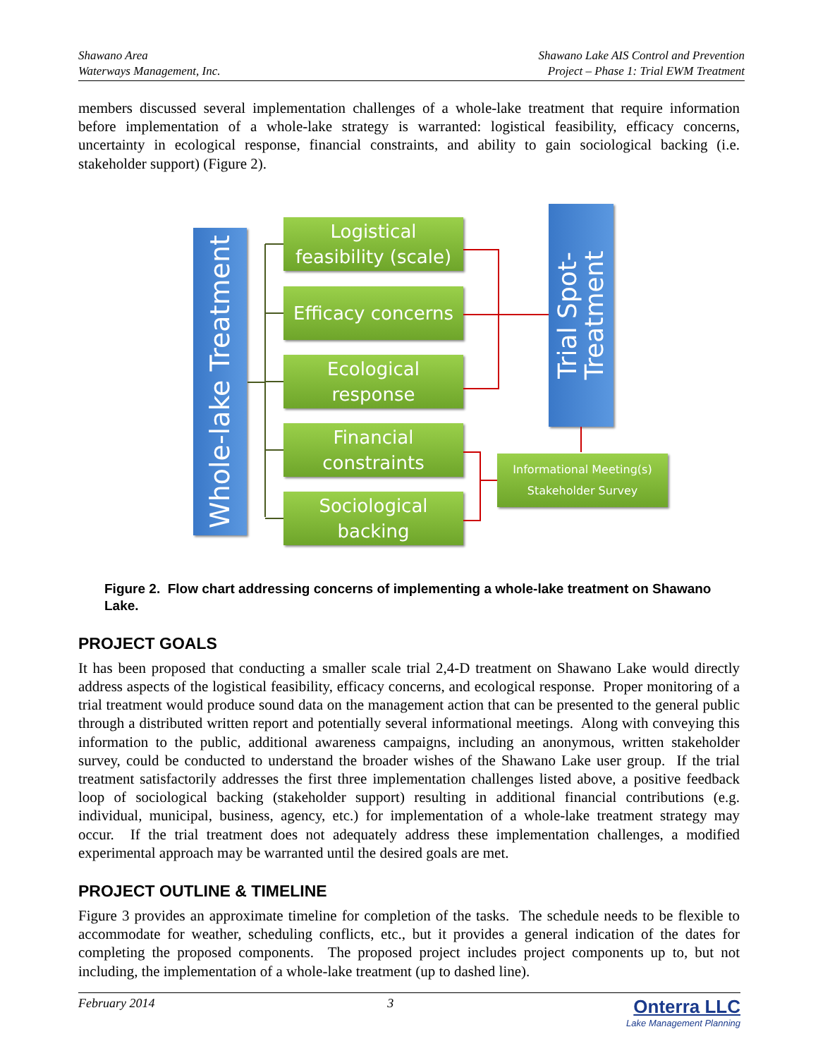Shawano Area
Waterways Management, Inc.
Shawano Lake AIS Control and Prevention
Project – Phase 1: Trial EWM Treatment
members discussed several implementation challenges of a whole-lake treatment that require information before implementation of a whole-lake strategy is warranted: logistical feasibility, efficacy concerns, uncertainty in ecological response, financial constraints, and ability to gain sociological backing (i.e. stakeholder support) (Figure 2).
Whole-lake Treatment
Logistical
feasibility (scale)
Efficacy concerns
Ecological
response
Financial
constraints
Sociological
backing
Trial Spot-
Treatment
Informational Meeting(s)
Stakeholder Survey
Figure 2. Flow chart addressing concerns of implementing a whole-lake treatment on Shawano Lake.
PROJECT GOALS
It has been proposed that conducting a smaller scale trial 2,4-D treatment on Shawano Lake would directly address aspects of the logistical feasibility, efficacy concerns, and ecological response. Proper monitoring of a trial treatment would produce sound data on the management action that can be presented to the general public through a distributed written report and potentially several informational meetings. Along with conveying this information to the public, additional awareness campaigns, including an anonymous, written stakeholder survey, could be conducted to understand the broader wishes of the Shawano Lake user group. If the trial treatment satisfactorily addresses the first three implementation challenges listed above, a positive feedback loop of sociological backing (stakeholder support) resulting in additional financial contributions (e.g. individual, municipal, business, agency, etc.) for implementation of a whole-lake treatment strategy may occur. If the trial treatment does not adequately address these implementation challenges, a modified experimental approach may be warranted until the desired goals are met.
PROJECT OUTLINE & TIMELINE
Figure 3 provides an approximate timeline for completion of the tasks. The schedule needs to be flexible to accommodate for weather, scheduling conflicts, etc., but it provides a general indication of the dates for completing the proposed components. The proposed project includes project components up to, but not including, the implementation of a whole-lake treatment (up to dashed line).
February 2014 3
Onterra LLC
Lake Management Planning